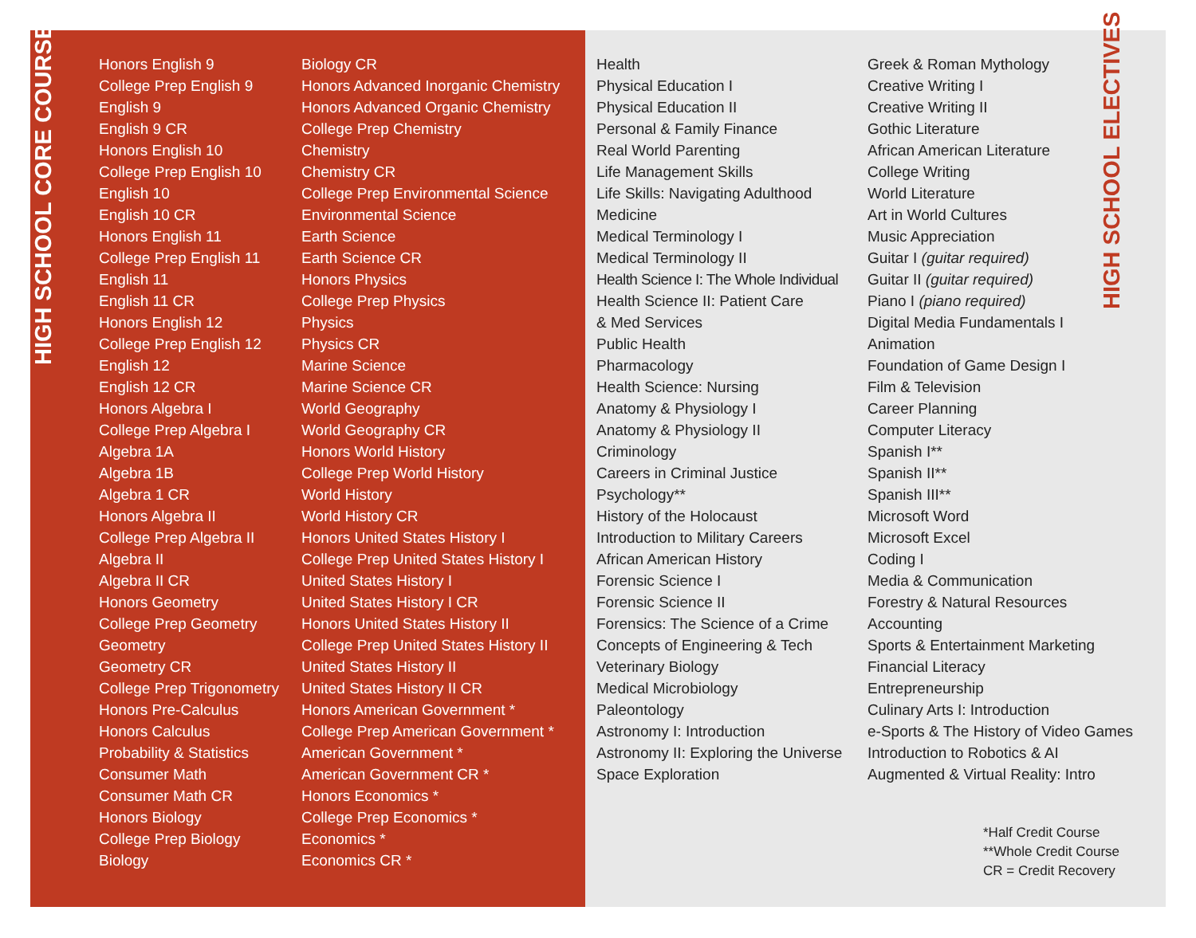HIGH SCHOOL CORE COURSES
Honors English 9
College Prep English 9
English 9
English 9 CR
Honors English 10
College Prep English 10
English 10
English 10 CR
Honors English 11
College Prep English 11
English 11
English 11 CR
Honors English 12
College Prep English 12
English 12
English 12 CR
Honors Algebra I
College Prep Algebra I
Algebra 1A
Algebra 1B
Algebra 1 CR
Honors Algebra II
College Prep Algebra II
Algebra II
Algebra II CR
Honors Geometry
College Prep Geometry
Geometry
Geometry CR
College Prep Trigonometry
Honors Pre-Calculus
Honors Calculus
Probability & Statistics
Consumer Math
Consumer Math CR
Honors Biology
College Prep Biology
Biology
Biology CR
Honors Advanced Inorganic Chemistry
Honors Advanced Organic Chemistry
College Prep Chemistry
Chemistry
Chemistry CR
College Prep Environmental Science
Environmental Science
Earth Science
Earth Science CR
Honors Physics
College Prep Physics
Physics
Physics CR
Marine Science
Marine Science CR
World Geography
World Geography CR
Honors World History
College Prep World History
World History
World History CR
Honors United States History I
College Prep United States History I
United States History I
United States History I CR
Honors United States History II
College Prep United States History II
United States History II
United States History II CR
Honors American Government *
College Prep American Government *
American Government *
American Government CR *
Honors Economics *
College Prep Economics *
Economics *
Economics CR *
Health
Physical Education I
Physical Education II
Personal & Family Finance
Real World Parenting
Life Management Skills
Life Skills: Navigating Adulthood
Medicine
Medical Terminology I
Medical Terminology II
Health Science I: The Whole Individual
Health Science II: Patient Care
& Med Services
Public Health
Pharmacology
Health Science: Nursing
Anatomy & Physiology I
Anatomy & Physiology II
Criminology
Careers in Criminal Justice
Psychology**
History of the Holocaust
Introduction to Military Careers
African American History
Forensic Science I
Forensic Science II
Forensics: The Science of a Crime
Concepts of Engineering & Tech
Veterinary Biology
Medical Microbiology
Paleontology
Astronomy I: Introduction
Astronomy II: Exploring the Universe
Space Exploration
Greek & Roman Mythology
Creative Writing I
Creative Writing II
Gothic Literature
African American Literature
College Writing
World Literature
Art in World Cultures
Music Appreciation
Guitar I (guitar required)
Guitar II (guitar required)
Piano I (piano required)
Digital Media Fundamentals I
Animation
Foundation of Game Design I
Film & Television
Career Planning
Computer Literacy
Spanish I**
Spanish II**
Spanish III**
Microsoft Word
Microsoft Excel
Coding I
Media & Communication
Forestry & Natural Resources
Accounting
Sports & Entertainment Marketing
Financial Literacy
Entrepreneurship
Culinary Arts I: Introduction
e-Sports & The History of Video Games
Introduction to Robotics & AI
Augmented & Virtual Reality: Intro
*Half Credit Course
**Whole Credit Course
CR = Credit Recovery
HIGH SCHOOL ELECTIVES